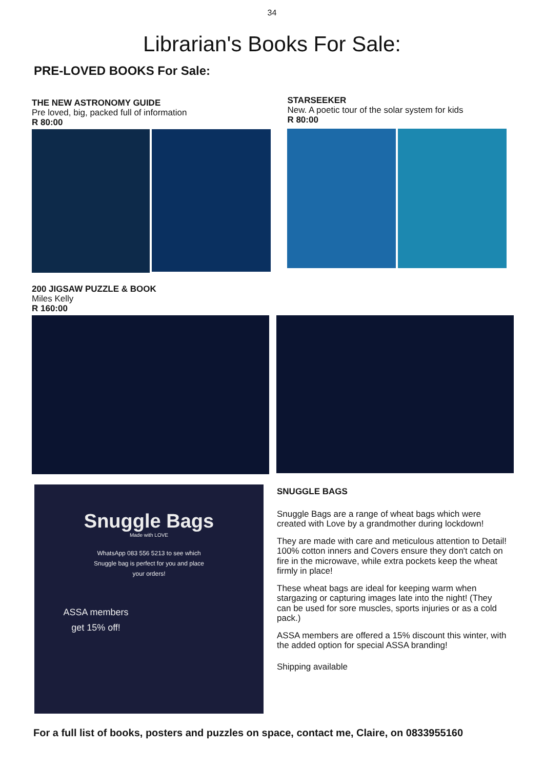34
Librarian's Books For Sale:
PRE-LOVED BOOKS For Sale:
THE NEW ASTRONOMY GUIDE
Pre loved, big, packed full of information
R 80:00
STARSEEKER
New. A poetic tour of the solar system for kids
R 80:00
200 JIGSAW PUZZLE & BOOK
Miles Kelly
R 160:00
Snuggle Bags
Made with LOVE
WhatsApp 083 556 5213 to see which
Snuggle bag is perfect for you and place
your orders!
ASSA members
get 15% off!
SNUGGLE BAGS
Snuggle Bags are a range of wheat bags which were created with Love by a grandmother during lockdown!
They are made with care and meticulous attention to Detail! 100% cotton inners and Covers ensure they don't catch on fire in the microwave, while extra pockets keep the wheat firmly in place!
These wheat bags are ideal for keeping warm when stargazing or capturing images late into the night! (They can be used for sore muscles, sports injuries or as a cold pack.)
ASSA members are offered a 15% discount this winter, with the added option for special ASSA branding!
Shipping available
For a full list of books, posters and puzzles on space, contact me, Claire, on 0833955160